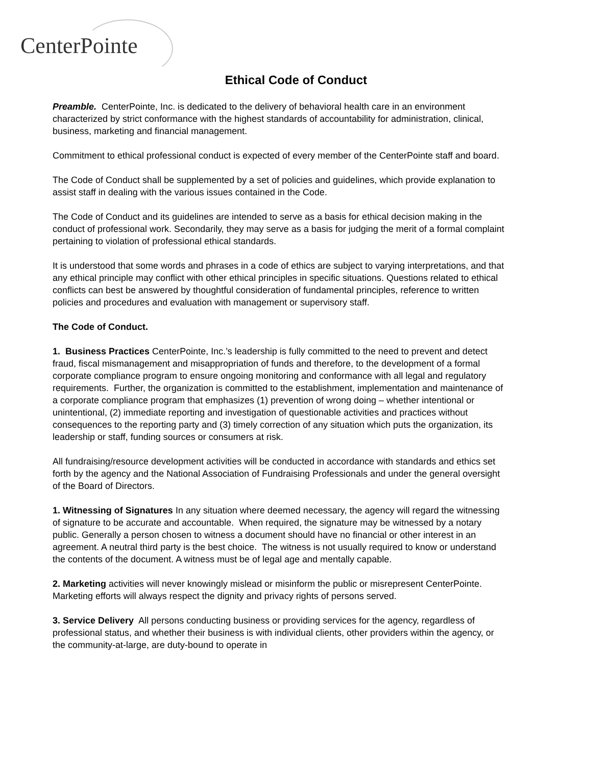CenterPointe
Ethical Code of Conduct
Preamble. CenterPointe, Inc. is dedicated to the delivery of behavioral health care in an environment characterized by strict conformance with the highest standards of accountability for administration, clinical, business, marketing and financial management.
Commitment to ethical professional conduct is expected of every member of the CenterPointe staff and board.
The Code of Conduct shall be supplemented by a set of policies and guidelines, which provide explanation to assist staff in dealing with the various issues contained in the Code.
The Code of Conduct and its guidelines are intended to serve as a basis for ethical decision making in the conduct of professional work. Secondarily, they may serve as a basis for judging the merit of a formal complaint pertaining to violation of professional ethical standards.
It is understood that some words and phrases in a code of ethics are subject to varying interpretations, and that any ethical principle may conflict with other ethical principles in specific situations. Questions related to ethical conflicts can best be answered by thoughtful consideration of fundamental principles, reference to written policies and procedures and evaluation with management or supervisory staff.
The Code of Conduct.
1. Business Practices CenterPointe, Inc.’s leadership is fully committed to the need to prevent and detect fraud, fiscal mismanagement and misappropriation of funds and therefore, to the development of a formal corporate compliance program to ensure ongoing monitoring and conformance with all legal and regulatory requirements. Further, the organization is committed to the establishment, implementation and maintenance of a corporate compliance program that emphasizes (1) prevention of wrong doing – whether intentional or unintentional, (2) immediate reporting and investigation of questionable activities and practices without consequences to the reporting party and (3) timely correction of any situation which puts the organization, its leadership or staff, funding sources or consumers at risk.
All fundraising/resource development activities will be conducted in accordance with standards and ethics set forth by the agency and the National Association of Fundraising Professionals and under the general oversight of the Board of Directors.
1. Witnessing of Signatures In any situation where deemed necessary, the agency will regard the witnessing of signature to be accurate and accountable. When required, the signature may be witnessed by a notary public. Generally a person chosen to witness a document should have no financial or other interest in an agreement. A neutral third party is the best choice. The witness is not usually required to know or understand the contents of the document. A witness must be of legal age and mentally capable.
2. Marketing activities will never knowingly mislead or misinform the public or misrepresent CenterPointe. Marketing efforts will always respect the dignity and privacy rights of persons served.
3. Service Delivery All persons conducting business or providing services for the agency, regardless of professional status, and whether their business is with individual clients, other providers within the agency, or the community-at-large, are duty-bound to operate in